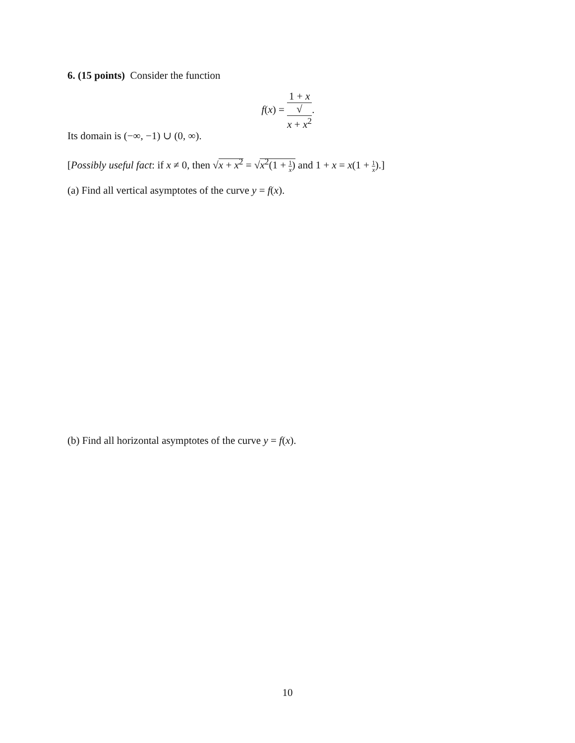6. (15 points) Consider the function
f(x) = 1 + x √
x + x<sup>2</sup>.
Its domain is (−∞, −1) ∪ (0, ∞).
[Possibly useful fact: if x ≠ 0, then √x + x<sup>2</sup> = √x<sup>2</sup>(1 + 1 x) and 1 + x = x(1 + 1 x).]
(a) Find all vertical asymptotes of the curve y = f(x).
(b) Find all horizontal asymptotes of the curve y = f(x).
10